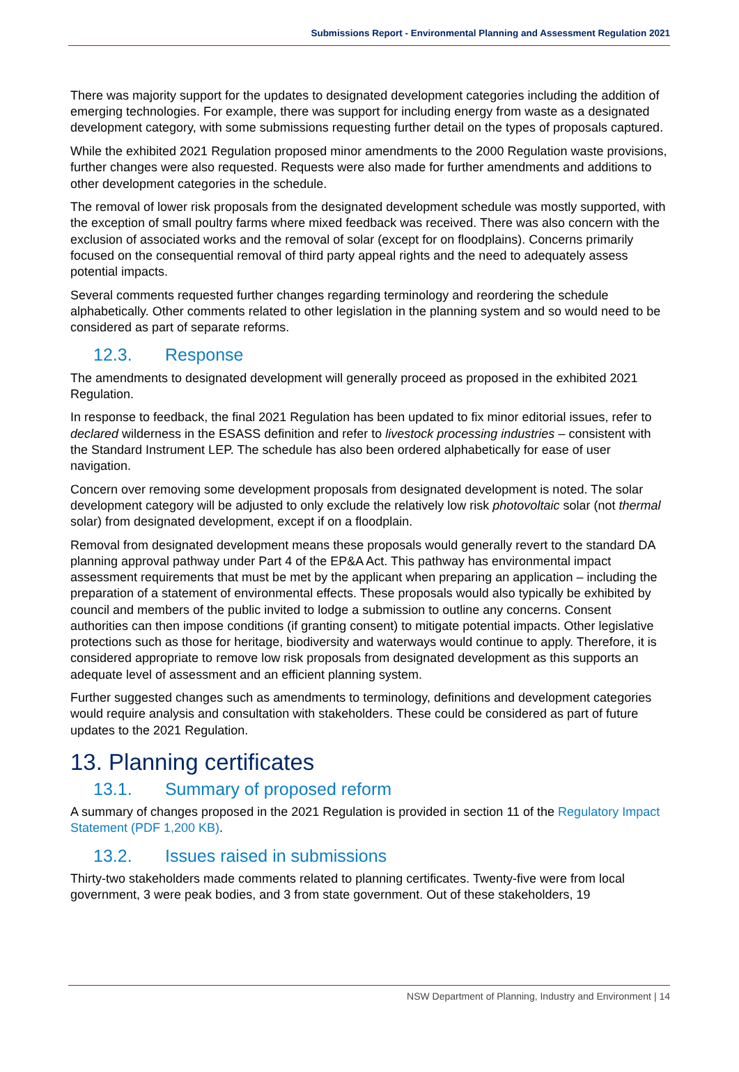Submissions Report - Environmental Planning and Assessment Regulation 2021
There was majority support for the updates to designated development categories including the addition of emerging technologies. For example, there was support for including energy from waste as a designated development category, with some submissions requesting further detail on the types of proposals captured.
While the exhibited 2021 Regulation proposed minor amendments to the 2000 Regulation waste provisions, further changes were also requested. Requests were also made for further amendments and additions to other development categories in the schedule.
The removal of lower risk proposals from the designated development schedule was mostly supported, with the exception of small poultry farms where mixed feedback was received. There was also concern with the exclusion of associated works and the removal of solar (except for on floodplains). Concerns primarily focused on the consequential removal of third party appeal rights and the need to adequately assess potential impacts.
Several comments requested further changes regarding terminology and reordering the schedule alphabetically. Other comments related to other legislation in the planning system and so would need to be considered as part of separate reforms.
12.3. Response
The amendments to designated development will generally proceed as proposed in the exhibited 2021 Regulation.
In response to feedback, the final 2021 Regulation has been updated to fix minor editorial issues, refer to declared wilderness in the ESASS definition and refer to livestock processing industries – consistent with the Standard Instrument LEP. The schedule has also been ordered alphabetically for ease of user navigation.
Concern over removing some development proposals from designated development is noted. The solar development category will be adjusted to only exclude the relatively low risk photovoltaic solar (not thermal solar) from designated development, except if on a floodplain.
Removal from designated development means these proposals would generally revert to the standard DA planning approval pathway under Part 4 of the EP&A Act. This pathway has environmental impact assessment requirements that must be met by the applicant when preparing an application – including the preparation of a statement of environmental effects. These proposals would also typically be exhibited by council and members of the public invited to lodge a submission to outline any concerns. Consent authorities can then impose conditions (if granting consent) to mitigate potential impacts. Other legislative protections such as those for heritage, biodiversity and waterways would continue to apply. Therefore, it is considered appropriate to remove low risk proposals from designated development as this supports an adequate level of assessment and an efficient planning system.
Further suggested changes such as amendments to terminology, definitions and development categories would require analysis and consultation with stakeholders. These could be considered as part of future updates to the 2021 Regulation.
13. Planning certificates
13.1. Summary of proposed reform
A summary of changes proposed in the 2021 Regulation is provided in section 11 of the Regulatory Impact Statement (PDF 1,200 KB).
13.2. Issues raised in submissions
Thirty-two stakeholders made comments related to planning certificates. Twenty-five were from local government, 3 were peak bodies, and 3 from state government. Out of these stakeholders, 19
NSW Department of Planning, Industry and Environment | 14